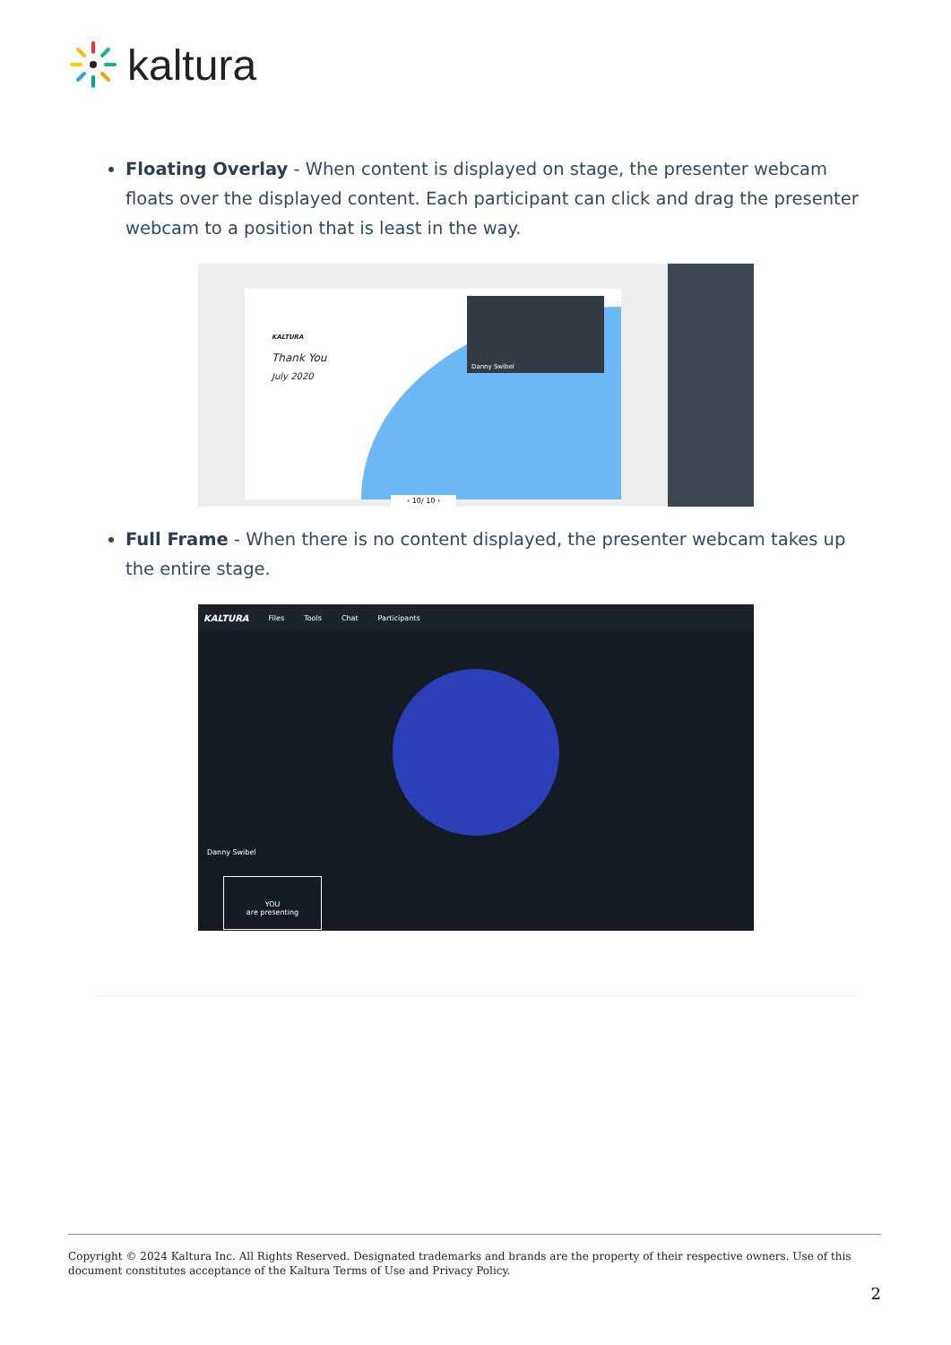kaltura
Floating Overlay - When content is displayed on stage, the presenter webcam floats over the displayed content. Each participant can click and drag the presenter webcam to a position that is least in the way.
KALTURA
Thank You
July 2020
Danny Swibel
‹ 10/ 10 ›
Full Frame - When there is no content displayed, the presenter webcam takes up the entire stage.
KALTURA Files Tools Chat Participants
Danny Swibel
YOU
are presenting
Copyright © 2024 Kaltura Inc. All Rights Reserved. Designated trademarks and brands are the property of their respective owners. Use of this document constitutes acceptance of the Kaltura Terms of Use and Privacy Policy.
2